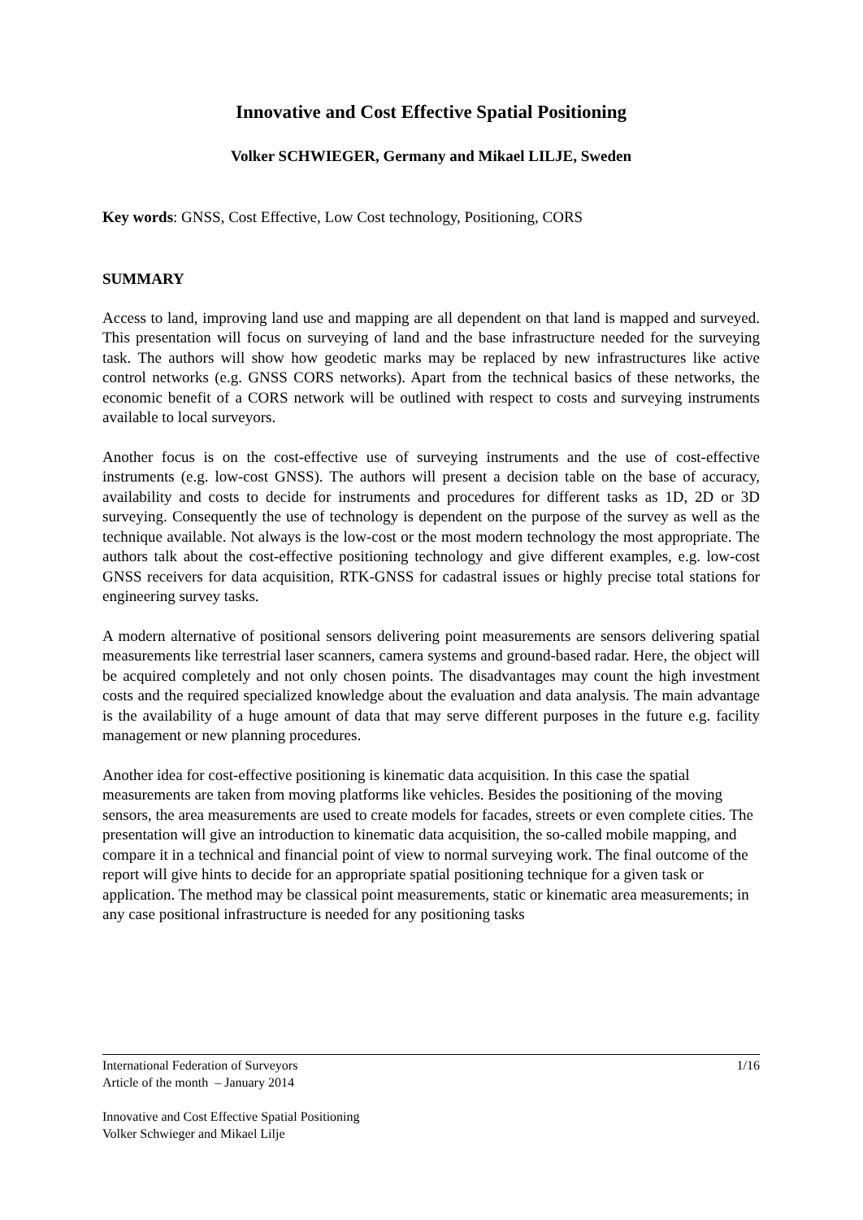Innovative and Cost Effective Spatial Positioning
Volker SCHWIEGER, Germany and Mikael LILJE, Sweden
Key words: GNSS, Cost Effective, Low Cost technology, Positioning, CORS
SUMMARY
Access to land, improving land use and mapping are all dependent on that land is mapped and surveyed. This presentation will focus on surveying of land and the base infrastructure needed for the surveying task. The authors will show how geodetic marks may be replaced by new infrastructures like active control networks (e.g. GNSS CORS networks). Apart from the technical basics of these networks, the economic benefit of a CORS network will be outlined with respect to costs and surveying instruments available to local surveyors.
Another focus is on the cost-effective use of surveying instruments and the use of cost-effective instruments (e.g. low-cost GNSS). The authors will present a decision table on the base of accuracy, availability and costs to decide for instruments and procedures for different tasks as 1D, 2D or 3D surveying. Consequently the use of technology is dependent on the purpose of the survey as well as the technique available. Not always is the low-cost or the most modern technology the most appropriate. The authors talk about the cost-effective positioning technology and give different examples, e.g. low-cost GNSS receivers for data acquisition, RTK-GNSS for cadastral issues or highly precise total stations for engineering survey tasks.
A modern alternative of positional sensors delivering point measurements are sensors delivering spatial measurements like terrestrial laser scanners, camera systems and ground-based radar. Here, the object will be acquired completely and not only chosen points. The disadvantages may count the high investment costs and the required specialized knowledge about the evaluation and data analysis. The main advantage is the availability of a huge amount of data that may serve different purposes in the future e.g. facility management or new planning procedures.
Another idea for cost-effective positioning is kinematic data acquisition. In this case the spatial measurements are taken from moving platforms like vehicles. Besides the positioning of the moving sensors, the area measurements are used to create models for facades, streets or even complete cities. The presentation will give an introduction to kinematic data acquisition, the so-called mobile mapping, and compare it in a technical and financial point of view to normal surveying work. The final outcome of the report will give hints to decide for an appropriate spatial positioning technique for a given task or application. The method may be classical point measurements, static or kinematic area measurements; in any case positional infrastructure is needed for any positioning tasks
1/16 International Federation of Surveyors
Article of the month – January 2014
Innovative and Cost Effective Spatial Positioning
Volker Schwieger and Mikael Lilje